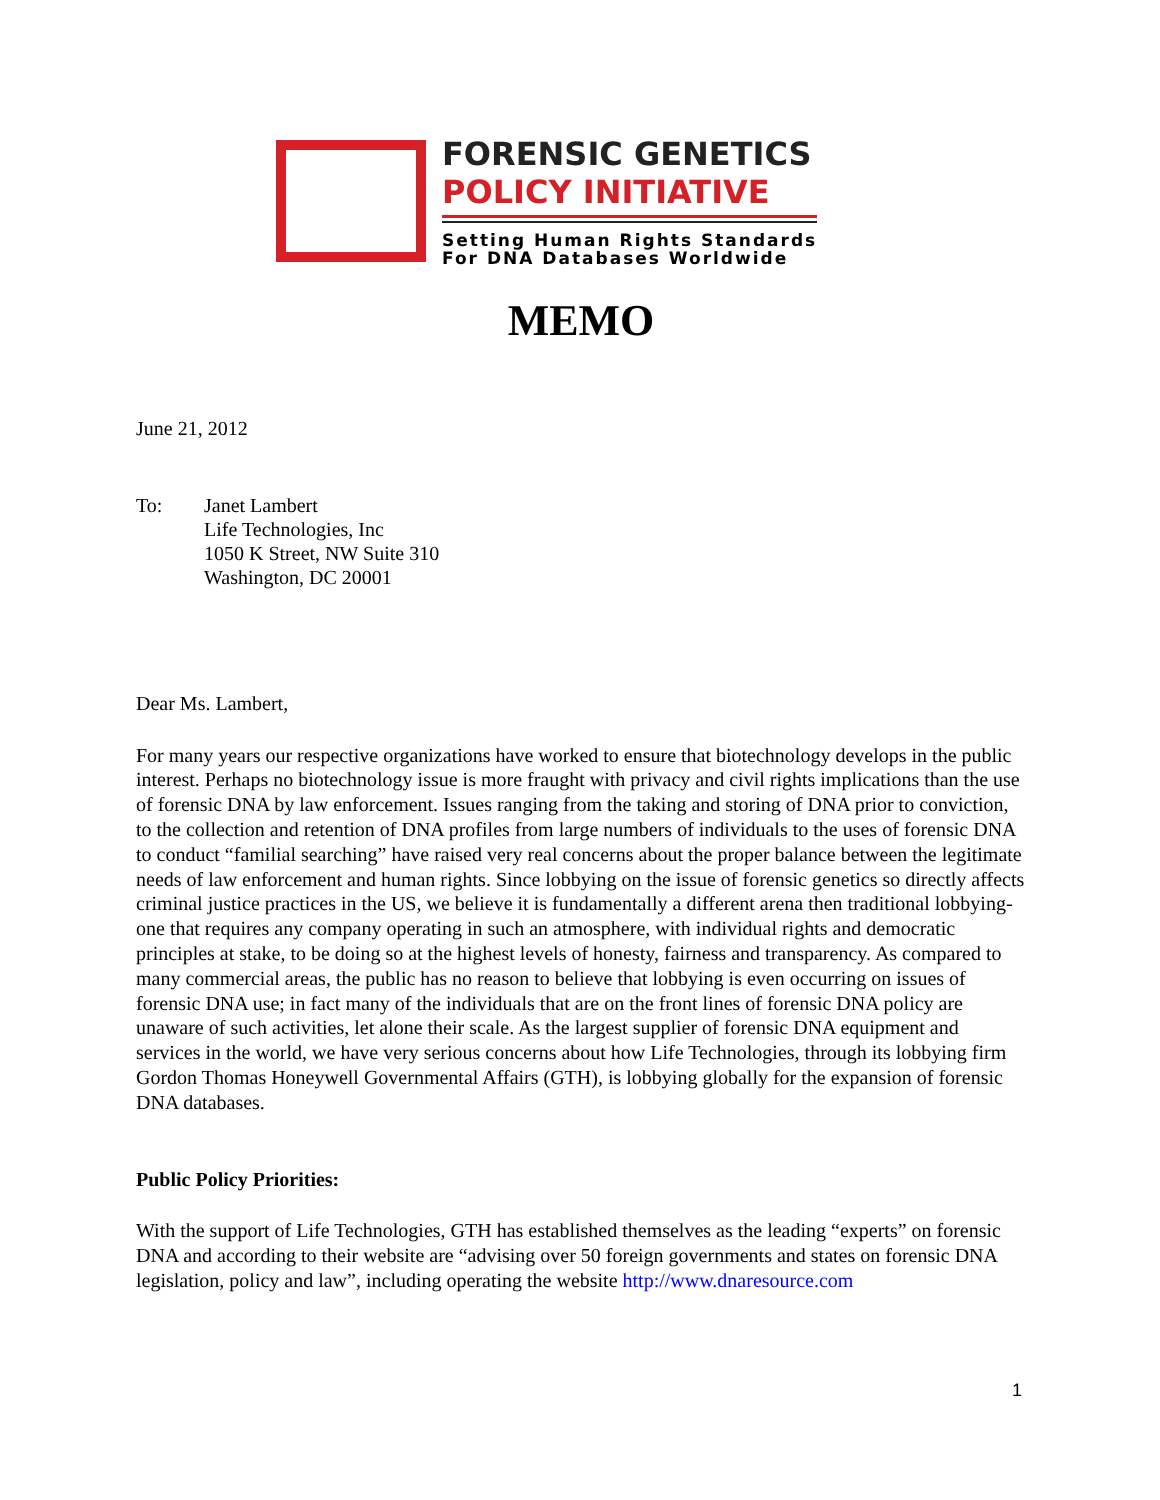FORENSIC GENETICS
POLICY INITIATIVE
Setting Human Rights Standards
For DNA Databases Worldwide
MEMO
June 21, 2012
To: Janet Lambert
Life Technologies, Inc
1050 K Street, NW Suite 310
Washington, DC 20001
Dear Ms. Lambert,
For many years our respective organizations have worked to ensure that biotechnology develops in the public interest. Perhaps no biotechnology issue is more fraught with privacy and civil rights implications than the use of forensic DNA by law enforcement. Issues ranging from the taking and storing of DNA prior to conviction, to the collection and retention of DNA profiles from large numbers of individuals to the uses of forensic DNA to conduct “familial searching” have raised very real concerns about the proper balance between the legitimate needs of law enforcement and human rights. Since lobbying on the issue of forensic genetics so directly affects criminal justice practices in the US, we believe it is fundamentally a different arena then traditional lobbying-one that requires any company operating in such an atmosphere, with individual rights and democratic principles at stake, to be doing so at the highest levels of honesty, fairness and transparency. As compared to many commercial areas, the public has no reason to believe that lobbying is even occurring on issues of forensic DNA use; in fact many of the individuals that are on the front lines of forensic DNA policy are unaware of such activities, let alone their scale. As the largest supplier of forensic DNA equipment and services in the world, we have very serious concerns about how Life Technologies, through its lobbying firm Gordon Thomas Honeywell Governmental Affairs (GTH), is lobbying globally for the expansion of forensic DNA databases.
Public Policy Priorities:
With the support of Life Technologies, GTH has established themselves as the leading “experts” on forensic DNA and according to their website are “advising over 50 foreign governments and states on forensic DNA legislation, policy and law”, including operating the website http://www.dnaresource.com
1